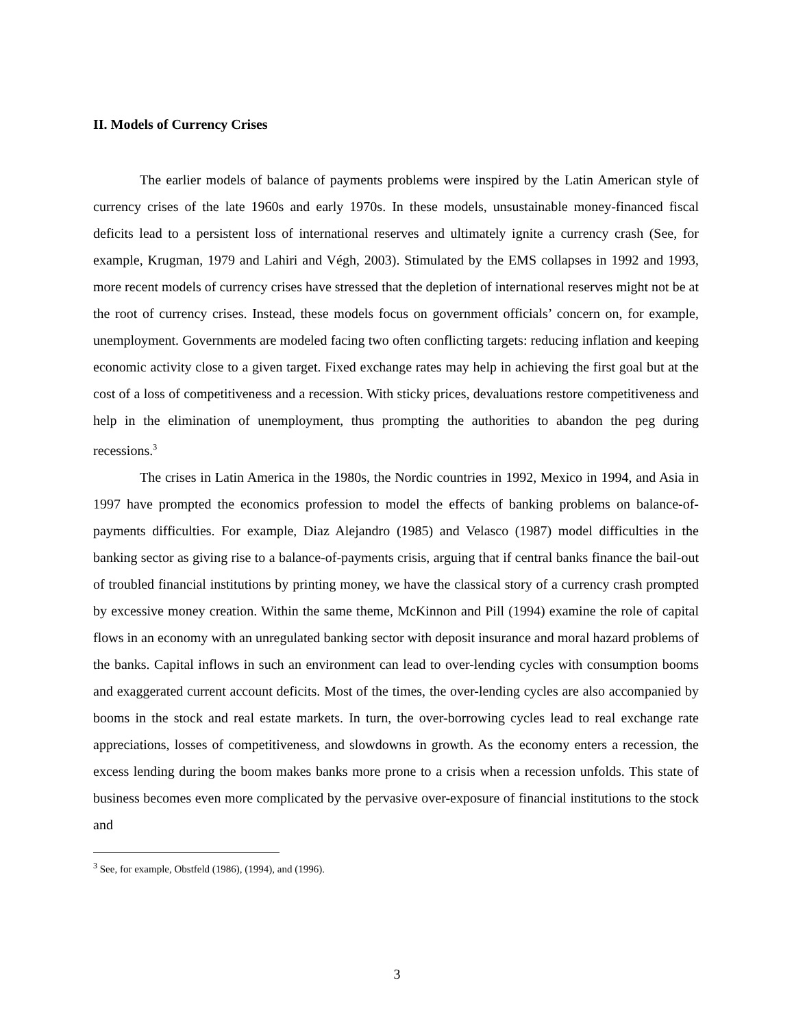II. Models of Currency Crises
The earlier models of balance of payments problems were inspired by the Latin American style of currency crises of the late 1960s and early 1970s. In these models, unsustainable money-financed fiscal deficits lead to a persistent loss of international reserves and ultimately ignite a currency crash (See, for example, Krugman, 1979 and Lahiri and Végh, 2003). Stimulated by the EMS collapses in 1992 and 1993, more recent models of currency crises have stressed that the depletion of international reserves might not be at the root of currency crises. Instead, these models focus on government officials’ concern on, for example, unemployment. Governments are modeled facing two often conflicting targets: reducing inflation and keeping economic activity close to a given target. Fixed exchange rates may help in achieving the first goal but at the cost of a loss of competitiveness and a recession. With sticky prices, devaluations restore competitiveness and help in the elimination of unemployment, thus prompting the authorities to abandon the peg during recessions.<sup>3</sup>
The crises in Latin America in the 1980s, the Nordic countries in 1992, Mexico in 1994, and Asia in 1997 have prompted the economics profession to model the effects of banking problems on balance-of-payments difficulties. For example, Diaz Alejandro (1985) and Velasco (1987) model difficulties in the banking sector as giving rise to a balance-of-payments crisis, arguing that if central banks finance the bail-out of troubled financial institutions by printing money, we have the classical story of a currency crash prompted by excessive money creation. Within the same theme, McKinnon and Pill (1994) examine the role of capital flows in an economy with an unregulated banking sector with deposit insurance and moral hazard problems of the banks. Capital inflows in such an environment can lead to over-lending cycles with consumption booms and exaggerated current account deficits. Most of the times, the over-lending cycles are also accompanied by booms in the stock and real estate markets. In turn, the over-borrowing cycles lead to real exchange rate appreciations, losses of competitiveness, and slowdowns in growth. As the economy enters a recession, the excess lending during the boom makes banks more prone to a crisis when a recession unfolds. This state of business becomes even more complicated by the pervasive over-exposure of financial institutions to the stock and
<sup>3</sup> See, for example, Obstfeld (1986), (1994), and (1996).
3